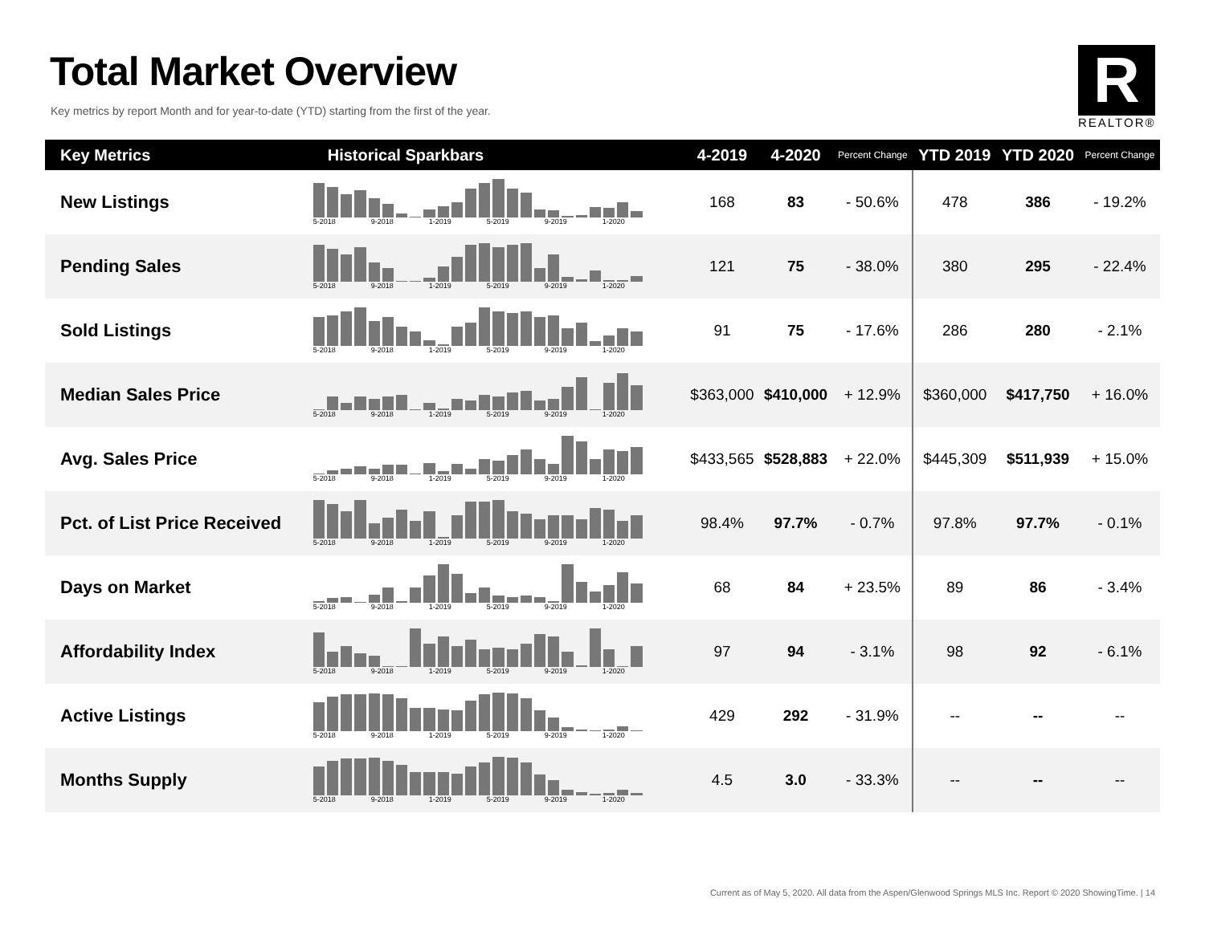Total Market Overview
Key metrics by report Month and for year-to-date (YTD) starting from the first of the year.
R
REALTOR®
| Key Metrics | Historical Sparkbars | 4-2019 | 4-2020 | Percent Change | YTD 2019 | YTD 2020 | Percent Change |
| --- | --- | --- | --- | --- | --- | --- | --- |
| New Listings | 5-2018 9-2018 1-2019 5-2019 9-2019 1-2020 | 168 | 83 | - 50.6% | 478 | 386 | - 19.2% |
| Pending Sales | 5-2018 9-2018 1-2019 5-2019 9-2019 1-2020 | 121 | 75 | - 38.0% | 380 | 295 | - 22.4% |
| Sold Listings | 5-2018 9-2018 1-2019 5-2019 9-2019 1-2020 | 91 | 75 | - 17.6% | 286 | 280 | - 2.1% |
| Median Sales Price | 5-2018 9-2018 1-2019 5-2019 9-2019 1-2020 | $363,000 | $410,000 | + 12.9% | $360,000 | $417,750 | + 16.0% |
| Avg. Sales Price | 5-2018 9-2018 1-2019 5-2019 9-2019 1-2020 | $433,565 | $528,883 | + 22.0% | $445,309 | $511,939 | + 15.0% |
| Pct. of List Price Received | 5-2018 9-2018 1-2019 5-2019 9-2019 1-2020 | 98.4% | 97.7% | - 0.7% | 97.8% | 97.7% | - 0.1% |
| Days on Market | 5-2018 9-2018 1-2019 5-2019 9-2019 1-2020 | 68 | 84 | + 23.5% | 89 | 86 | - 3.4% |
| Affordability Index | 5-2018 9-2018 1-2019 5-2019 9-2019 1-2020 | 97 | 94 | - 3.1% | 98 | 92 | - 6.1% |
| Active Listings | 5-2018 9-2018 1-2019 5-2019 9-2019 1-2020 | 429 | 292 | - 31.9% | -- | -- | -- |
| Months Supply | 5-2018 9-2018 1-2019 5-2019 9-2019 1-2020 | 4.5 | 3.0 | - 33.3% | -- | -- | -- |
Current as of May 5, 2020. All data from the Aspen/Glenwood Springs MLS Inc. Report © 2020 ShowingTime. | 14